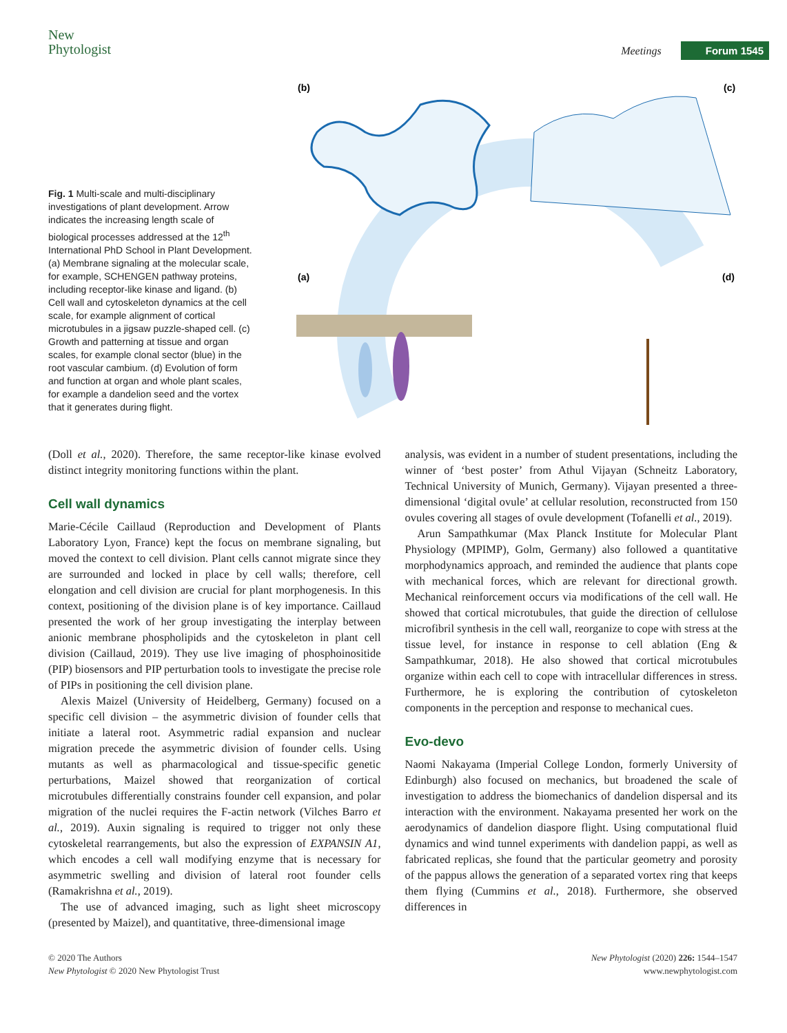New
Phytologist
Meetings Forum 1545
Fig. 1 Multi-scale and multi-disciplinary investigations of plant development. Arrow indicates the increasing length scale of biological processes addressed at the 12<sup>th</sup> International PhD School in Plant Development. (a) Membrane signaling at the molecular scale, for example, SCHENGEN pathway proteins, including receptor-like kinase and ligand. (b) Cell wall and cytoskeleton dynamics at the cell scale, for example alignment of cortical microtubules in a jigsaw puzzle-shaped cell. (c) Growth and patterning at tissue and organ scales, for example clonal sector (blue) in the root vascular cambium. (d) Evolution of form and function at organ and whole plant scales, for example a dandelion seed and the vortex that it generates during flight.
(b)
(c)
(a)
(d)
(Doll et al., 2020). Therefore, the same receptor-like kinase evolved distinct integrity monitoring functions within the plant.
Cell wall dynamics
Marie-Cécile Caillaud (Reproduction and Development of Plants Laboratory Lyon, France) kept the focus on membrane signaling, but moved the context to cell division. Plant cells cannot migrate since they are surrounded and locked in place by cell walls; therefore, cell elongation and cell division are crucial for plant morphogenesis. In this context, positioning of the division plane is of key importance. Caillaud presented the work of her group investigating the interplay between anionic membrane phospholipids and the cytoskeleton in plant cell division (Caillaud, 2019). They use live imaging of phosphoinositide (PIP) biosensors and PIP perturbation tools to investigate the precise role of PIPs in positioning the cell division plane.
Alexis Maizel (University of Heidelberg, Germany) focused on a specific cell division – the asymmetric division of founder cells that initiate a lateral root. Asymmetric radial expansion and nuclear migration precede the asymmetric division of founder cells. Using mutants as well as pharmacological and tissue-specific genetic perturbations, Maizel showed that reorganization of cortical microtubules differentially constrains founder cell expansion, and polar migration of the nuclei requires the F-actin network (Vilches Barro et al., 2019). Auxin signaling is required to trigger not only these cytoskeletal rearrangements, but also the expression of EXPANSIN A1, which encodes a cell wall modifying enzyme that is necessary for asymmetric swelling and division of lateral root founder cells (Ramakrishna et al., 2019).
The use of advanced imaging, such as light sheet microscopy (presented by Maizel), and quantitative, three-dimensional image
analysis, was evident in a number of student presentations, including the winner of ‘best poster’ from Athul Vijayan (Schneitz Laboratory, Technical University of Munich, Germany). Vijayan presented a three-dimensional ‘digital ovule’ at cellular resolution, reconstructed from 150 ovules covering all stages of ovule development (Tofanelli et al., 2019).
Arun Sampathkumar (Max Planck Institute for Molecular Plant Physiology (MPIMP), Golm, Germany) also followed a quantitative morphodynamics approach, and reminded the audience that plants cope with mechanical forces, which are relevant for directional growth. Mechanical reinforcement occurs via modifications of the cell wall. He showed that cortical microtubules, that guide the direction of cellulose microfibril synthesis in the cell wall, reorganize to cope with stress at the tissue level, for instance in response to cell ablation (Eng & Sampathkumar, 2018). He also showed that cortical microtubules organize within each cell to cope with intracellular differences in stress. Furthermore, he is exploring the contribution of cytoskeleton components in the perception and response to mechanical cues.
Evo-devo
Naomi Nakayama (Imperial College London, formerly University of Edinburgh) also focused on mechanics, but broadened the scale of investigation to address the biomechanics of dandelion dispersal and its interaction with the environment. Nakayama presented her work on the aerodynamics of dandelion diaspore flight. Using computational fluid dynamics and wind tunnel experiments with dandelion pappi, as well as fabricated replicas, she found that the particular geometry and porosity of the pappus allows the generation of a separated vortex ring that keeps them flying (Cummins et al., 2018). Furthermore, she observed differences in
© 2020 The Authors
New Phytologist © 2020 New Phytologist Trust
New Phytologist (2020) 226: 1544–1547
www.newphytologist.com